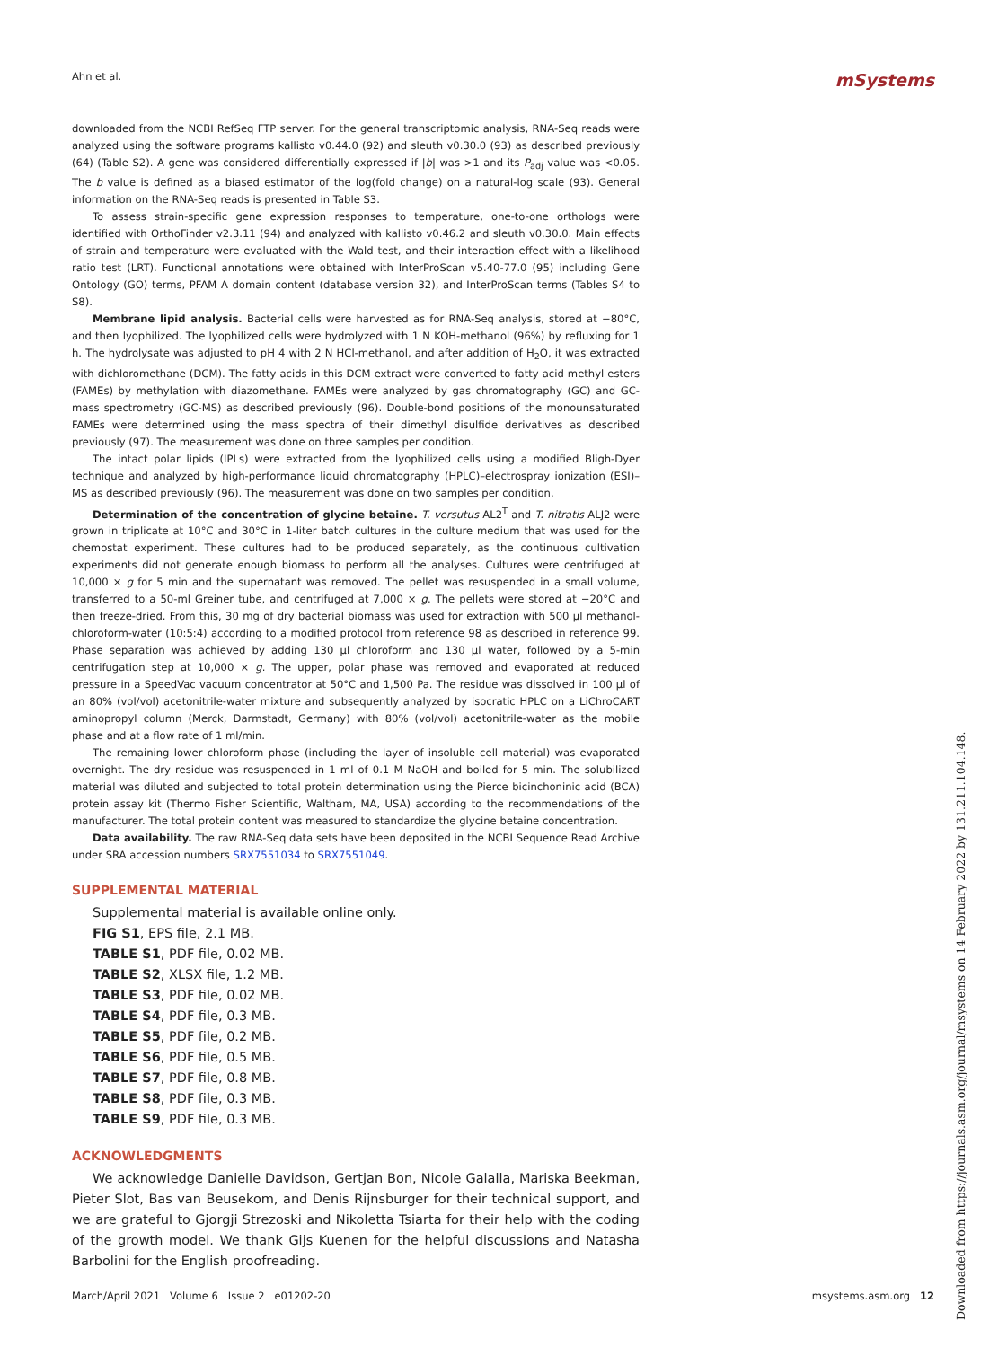Ahn et al. mSystems
downloaded from the NCBI RefSeq FTP server. For the general transcriptomic analysis, RNA-Seq reads were analyzed using the software programs kallisto v0.44.0 (92) and sleuth v0.30.0 (93) as described previously (64) (Table S2). A gene was considered differentially expressed if |b| was >1 and its P<sub>adj</sub> value was <0.05. The b value is defined as a biased estimator of the log(fold change) on a natural-log scale (93). General information on the RNA-Seq reads is presented in Table S3.
To assess strain-specific gene expression responses to temperature, one-to-one orthologs were identified with OrthoFinder v2.3.11 (94) and analyzed with kallisto v0.46.2 and sleuth v0.30.0. Main effects of strain and temperature were evaluated with the Wald test, and their interaction effect with a likelihood ratio test (LRT). Functional annotations were obtained with InterProScan v5.40-77.0 (95) including Gene Ontology (GO) terms, PFAM A domain content (database version 32), and InterProScan terms (Tables S4 to S8).
Membrane lipid analysis. Bacterial cells were harvested as for RNA-Seq analysis, stored at −80°C, and then lyophilized. The lyophilized cells were hydrolyzed with 1 N KOH-methanol (96%) by refluxing for 1 h. The hydrolysate was adjusted to pH 4 with 2 N HCl-methanol, and after addition of H<sub>2</sub>O, it was extracted with dichloromethane (DCM). The fatty acids in this DCM extract were converted to fatty acid methyl esters (FAMEs) by methylation with diazomethane. FAMEs were analyzed by gas chromatography (GC) and GC-mass spectrometry (GC-MS) as described previously (96). Double-bond positions of the monounsaturated FAMEs were determined using the mass spectra of their dimethyl disulfide derivatives as described previously (97). The measurement was done on three samples per condition.
The intact polar lipids (IPLs) were extracted from the lyophilized cells using a modified Bligh-Dyer technique and analyzed by high-performance liquid chromatography (HPLC)–electrospray ionization (ESI)–MS as described previously (96). The measurement was done on two samples per condition.
Determination of the concentration of glycine betaine. T. versutus AL2<sup>T</sup> and T. nitratis ALJ2 were grown in triplicate at 10°C and 30°C in 1-liter batch cultures in the culture medium that was used for the chemostat experiment. These cultures had to be produced separately, as the continuous cultivation experiments did not generate enough biomass to perform all the analyses. Cultures were centrifuged at 10,000 × g for 5 min and the supernatant was removed. The pellet was resuspended in a small volume, transferred to a 50-ml Greiner tube, and centrifuged at 7,000 × g. The pellets were stored at −20°C and then freeze-dried. From this, 30 mg of dry bacterial biomass was used for extraction with 500 μl methanol-chloroform-water (10:5:4) according to a modified protocol from reference 98 as described in reference 99. Phase separation was achieved by adding 130 μl chloroform and 130 μl water, followed by a 5-min centrifugation step at 10,000 × g. The upper, polar phase was removed and evaporated at reduced pressure in a SpeedVac vacuum concentrator at 50°C and 1,500 Pa. The residue was dissolved in 100 μl of an 80% (vol/vol) acetonitrile-water mixture and subsequently analyzed by isocratic HPLC on a LiChroCART aminopropyl column (Merck, Darmstadt, Germany) with 80% (vol/vol) acetonitrile-water as the mobile phase and at a flow rate of 1 ml/min.
The remaining lower chloroform phase (including the layer of insoluble cell material) was evaporated overnight. The dry residue was resuspended in 1 ml of 0.1 M NaOH and boiled for 5 min. The solubilized material was diluted and subjected to total protein determination using the Pierce bicinchoninic acid (BCA) protein assay kit (Thermo Fisher Scientific, Waltham, MA, USA) according to the recommendations of the manufacturer. The total protein content was measured to standardize the glycine betaine concentration.
Data availability. The raw RNA-Seq data sets have been deposited in the NCBI Sequence Read Archive under SRA accession numbers SRX7551034 to SRX7551049.
SUPPLEMENTAL MATERIAL
Supplemental material is available online only.
FIG S1, EPS file, 2.1 MB.
TABLE S1, PDF file, 0.02 MB.
TABLE S2, XLSX file, 1.2 MB.
TABLE S3, PDF file, 0.02 MB.
TABLE S4, PDF file, 0.3 MB.
TABLE S5, PDF file, 0.2 MB.
TABLE S6, PDF file, 0.5 MB.
TABLE S7, PDF file, 0.8 MB.
TABLE S8, PDF file, 0.3 MB.
TABLE S9, PDF file, 0.3 MB.
ACKNOWLEDGMENTS
We acknowledge Danielle Davidson, Gertjan Bon, Nicole Galalla, Mariska Beekman, Pieter Slot, Bas van Beusekom, and Denis Rijnsburger for their technical support, and we are grateful to Gjorgji Strezoski and Nikoletta Tsiarta for their help with the coding of the growth model. We thank Gijs Kuenen for the helpful discussions and Natasha Barbolini for the English proofreading.
March/April 2021 Volume 6 Issue 2 e01202-20 msystems.asm.org 12
Downloaded from https://journals.asm.org/journal/msystems on 14 February 2022 by 131.211.104.148.